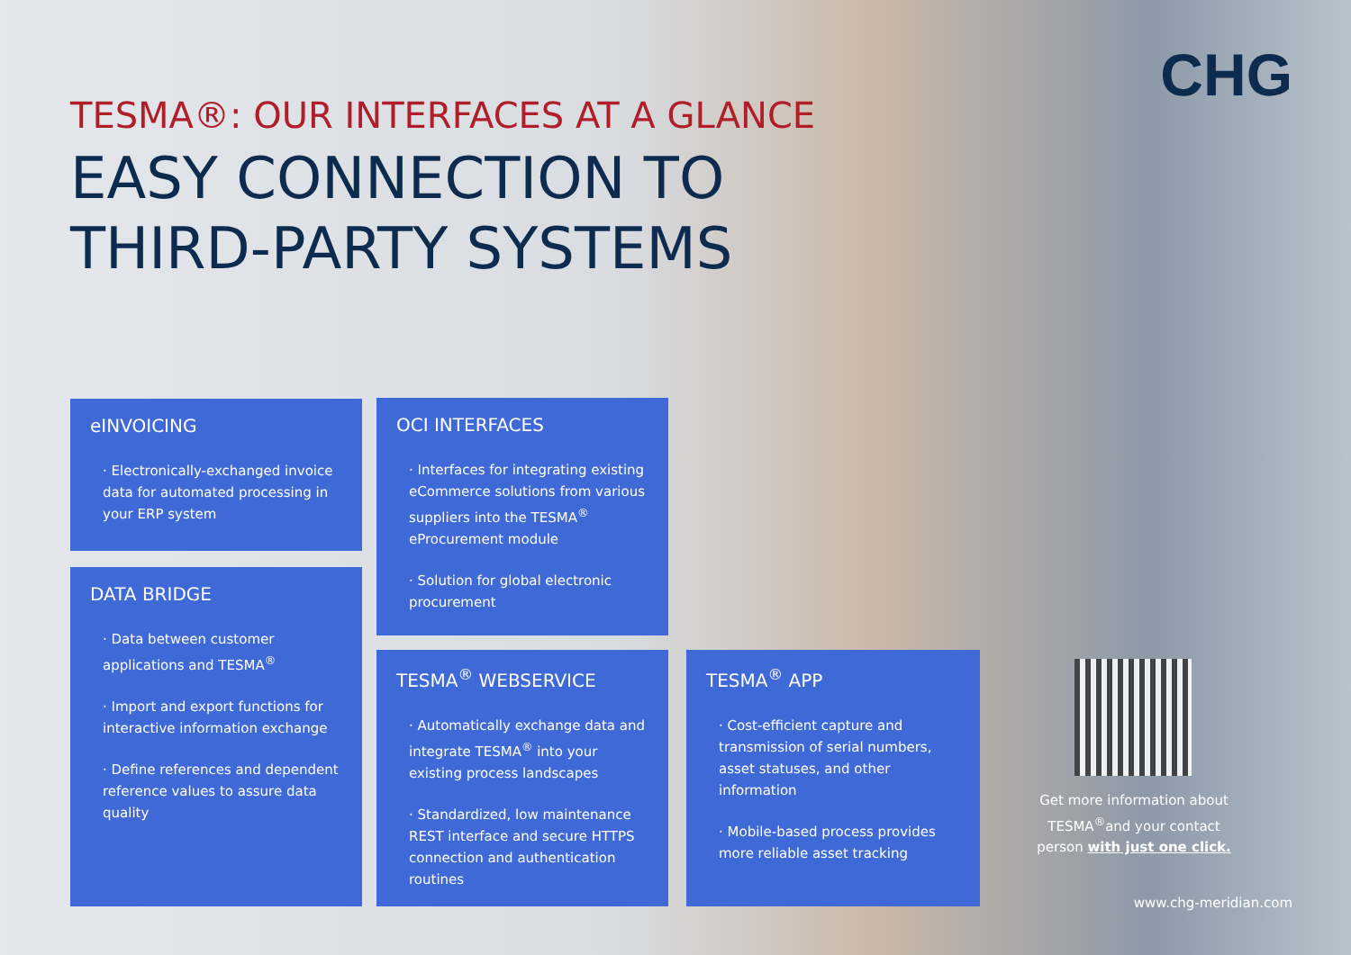CHG
TESMA®: OUR INTERFACES AT A GLANCE
EASY CONNECTION TO
THIRD-PARTY SYSTEMS
eINVOICING
· Electronically-exchanged invoice data for automated processing in your ERP system
DATA BRIDGE
· Data between customer applications and TESMA<sup>®</sup>
· Import and export functions for interactive information exchange
· Define references and dependent reference values to assure data quality
OCI INTERFACES
· Interfaces for integrating existing eCommerce solutions from various suppliers into the TESMA<sup>®</sup> eProcurement module
· Solution for global electronic procurement
TESMA<sup>®</sup> WEBSERVICE
· Automatically exchange data and integrate TESMA<sup>®</sup> into your existing process landscapes
· Standardized, low maintenance REST interface and secure HTTPS connection and authentication routines
TESMA<sup>®</sup> APP
· Cost-efficient capture and transmission of serial numbers, asset statuses, and other information
· Mobile-based process provides more reliable asset tracking
Get more information about TESMA<sup>®</sup>and your contact person with just one click.
www.chg-meridian.com